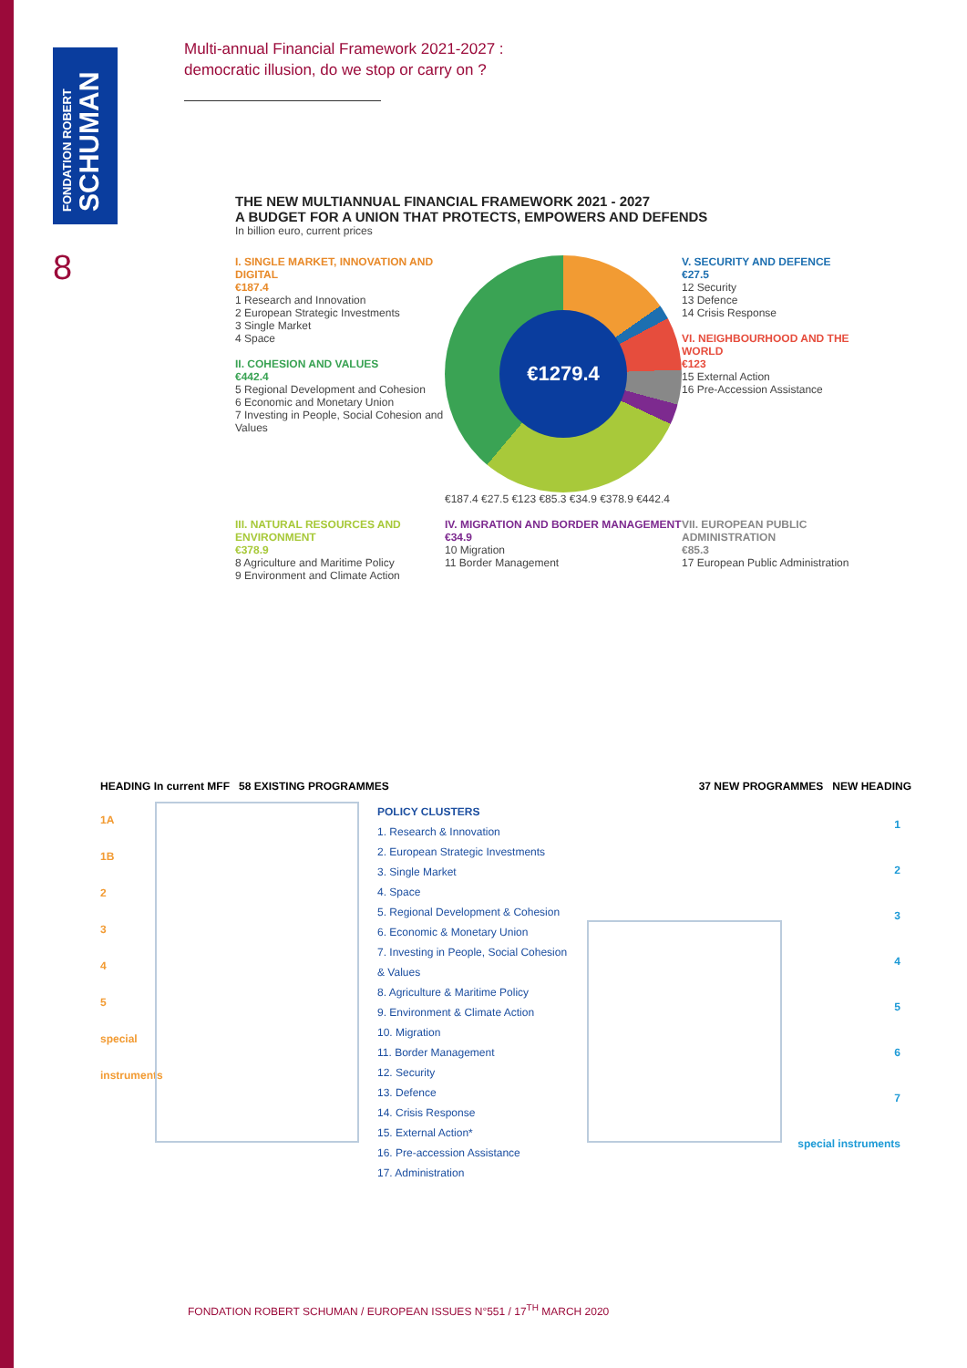FONDATION ROBERT
SCHUMAN
8
Multi-annual Financial Framework 2021-2027 :
democratic illusion, do we stop or carry on ?
THE NEW MULTIANNUAL FINANCIAL FRAMEWORK 2021 - 2027
A BUDGET FOR A UNION THAT PROTECTS, EMPOWERS AND DEFENDS
In billion euro, current prices
I. SINGLE MARKET, INNOVATION AND DIGITAL
€187.4
1 Research and Innovation
2 European Strategic Investments
3 Single Market
4 Space
II. COHESION AND VALUES
€442.4
5 Regional Development and Cohesion
6 Economic and Monetary Union
7 Investing in People, Social Cohesion and Values
€1279.4
€187.4 €27.5 €123 €85.3 €34.9 €378.9 €442.4
V. SECURITY AND DEFENCE
€27.5
12 Security
13 Defence
14 Crisis Response
VI. NEIGHBOURHOOD AND THE WORLD
€123
15 External Action
16 Pre-Accession Assistance
III. NATURAL RESOURCES AND ENVIRONMENT
€378.9
8 Agriculture and Maritime Policy
9 Environment and Climate Action
IV. MIGRATION AND BORDER MANAGEMENT
€34.9
10 Migration
11 Border Management
VII. EUROPEAN PUBLIC ADMINISTRATION
€85.3
17 European Public Administration
HEADING In current MFF 58 EXISTING PROGRAMMES 37 NEW PROGRAMMES NEW HEADING
1A
1B
2
3
4
5
special instruments
POLICY CLUSTERS
1. Research & Innovation
2. European Strategic Investments
3. Single Market
4. Space
5. Regional Development & Cohesion
6. Economic & Monetary Union
7. Investing in People, Social Cohesion & Values
8. Agriculture & Maritime Policy
9. Environment & Climate Action
10. Migration
11. Border Management
12. Security
13. Defence
14. Crisis Response
15. External Action*
16. Pre-accession Assistance
17. Administration
1
2
3
4
5
6
7
special instruments
FONDATION ROBERT SCHUMAN / EUROPEAN ISSUES N°551 / 17<sup>TH</sup> MARCH 2020